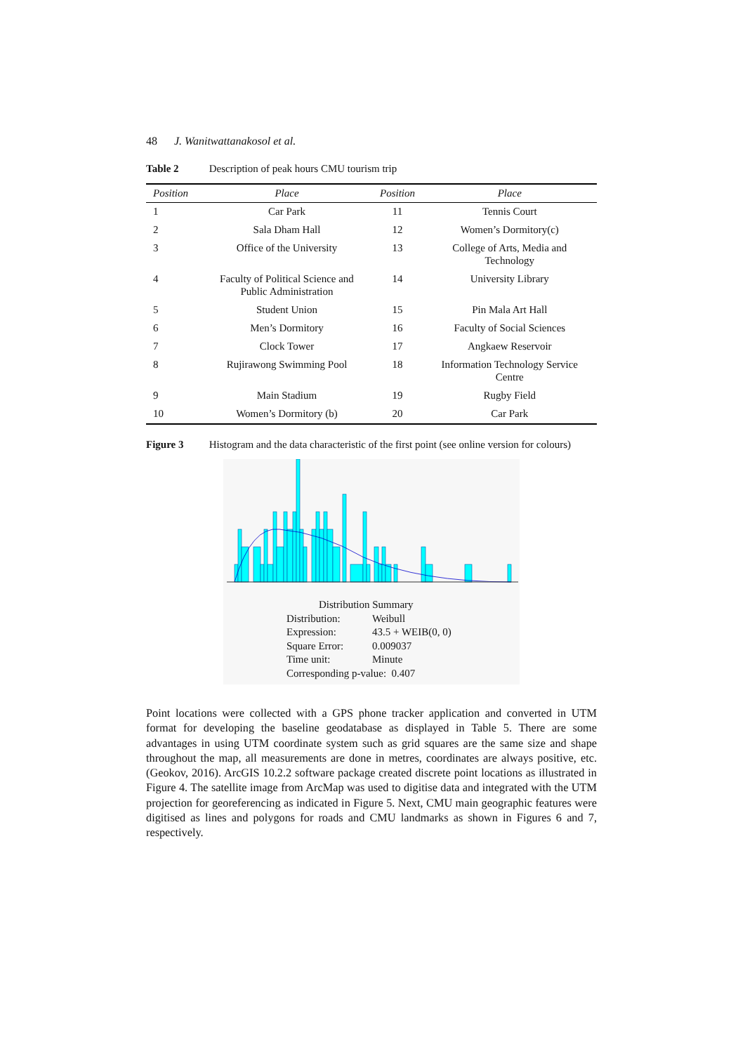48 J. Wanitwattanakosol et al.
Table 2 Description of peak hours CMU tourism trip
| Position | Place | Position | Place |
| --- | --- | --- | --- |
| 1 | Car Park | 11 | Tennis Court |
| 2 | Sala Dham Hall | 12 | Women’s Dormitory(c) |
| 3 | Office of the University | 13 | College of Arts, Media and Technology |
| 4 | Faculty of Political Science and Public Administration | 14 | University Library |
| 5 | Student Union | 15 | Pin Mala Art Hall |
| 6 | Men’s Dormitory | 16 | Faculty of Social Sciences |
| 7 | Clock Tower | 17 | Angkaew Reservoir |
| 8 | Rujirawong Swimming Pool | 18 | Information Technology Service Centre |
| 9 | Main Stadium | 19 | Rugby Field |
| 10 | Women’s Dormitory (b) | 20 | Car Park |
Figure 3 Histogram and the data characteristic of the first point (see online version for colours)
Distribution Summary
Distribution: Weibull
Expression: 43.5 + WEIB(0, 0)
Square Error: 0.009037
Time unit: Minute
Corresponding p-value: 0.407
Point locations were collected with a GPS phone tracker application and converted in UTM format for developing the baseline geodatabase as displayed in Table 5. There are some advantages in using UTM coordinate system such as grid squares are the same size and shape throughout the map, all measurements are done in metres, coordinates are always positive, etc. (Geokov, 2016). ArcGIS 10.2.2 software package created discrete point locations as illustrated in Figure 4. The satellite image from ArcMap was used to digitise data and integrated with the UTM projection for georeferencing as indicated in Figure 5. Next, CMU main geographic features were digitised as lines and polygons for roads and CMU landmarks as shown in Figures 6 and 7, respectively.